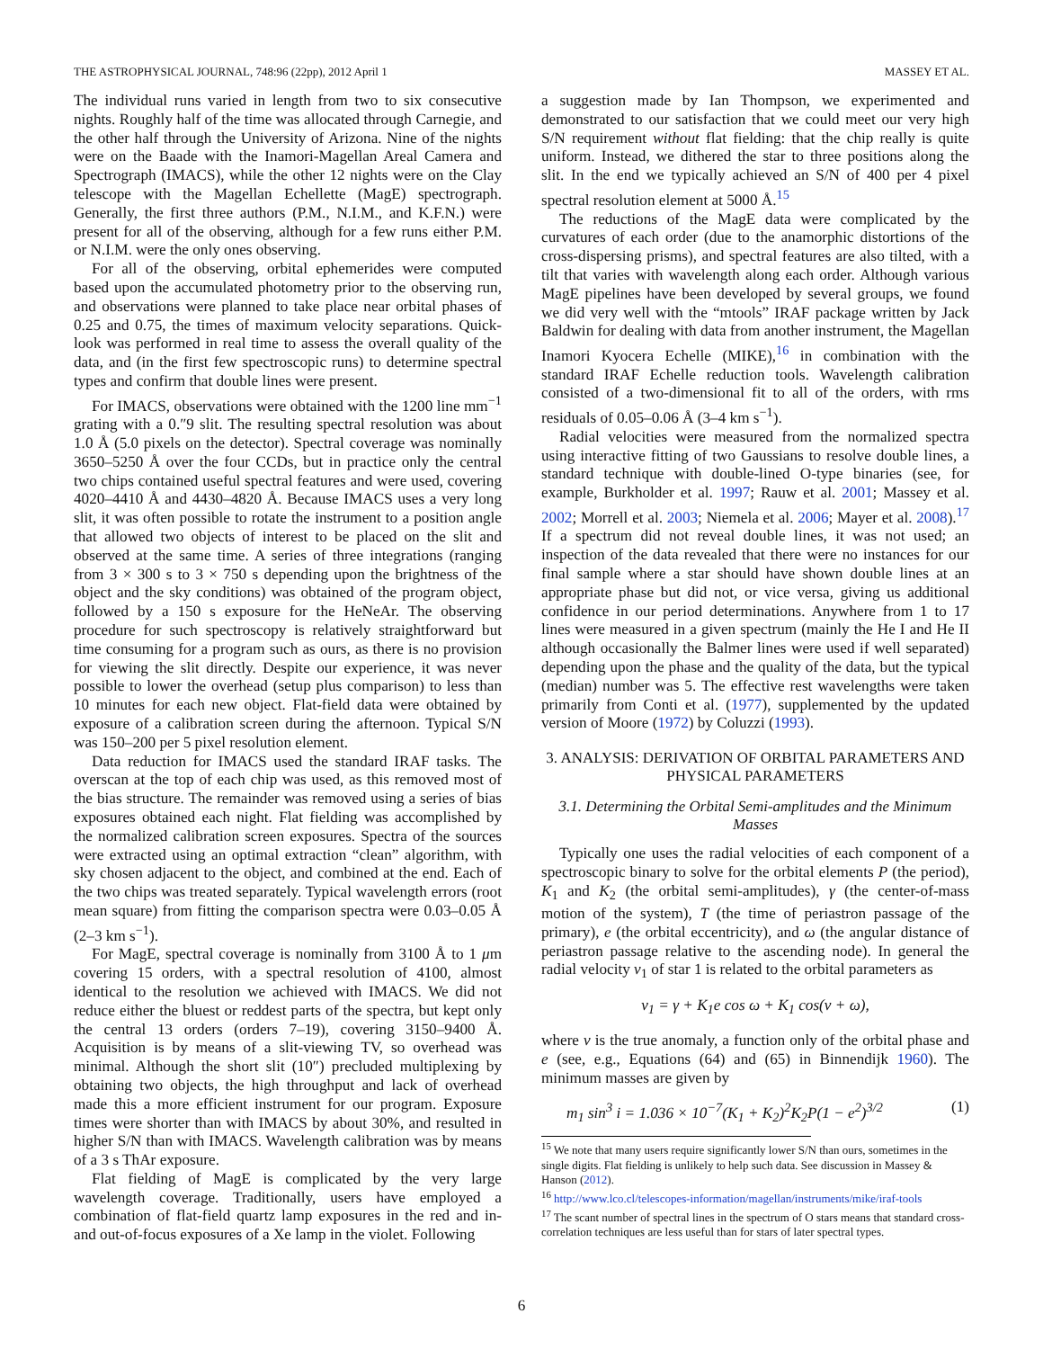THE ASTROPHYSICAL JOURNAL, 748:96 (22pp), 2012 April 1 MASSEY ET AL.
The individual runs varied in length from two to six consecutive nights. Roughly half of the time was allocated through Carnegie, and the other half through the University of Arizona. Nine of the nights were on the Baade with the Inamori-Magellan Areal Camera and Spectrograph (IMACS), while the other 12 nights were on the Clay telescope with the Magellan Echellette (MagE) spectrograph. Generally, the first three authors (P.M., N.I.M., and K.F.N.) were present for all of the observing, although for a few runs either P.M. or N.I.M. were the only ones observing.
For all of the observing, orbital ephemerides were computed based upon the accumulated photometry prior to the observing run, and observations were planned to take place near orbital phases of 0.25 and 0.75, the times of maximum velocity separations. Quick-look was performed in real time to assess the overall quality of the data, and (in the first few spectroscopic runs) to determine spectral types and confirm that double lines were present.
For IMACS, observations were obtained with the 1200 line mm<sup>−1</sup> grating with a 0.″9 slit. The resulting spectral resolution was about 1.0 Å (5.0 pixels on the detector). Spectral coverage was nominally 3650–5250 Å over the four CCDs, but in practice only the central two chips contained useful spectral features and were used, covering 4020–4410 Å and 4430–4820 Å. Because IMACS uses a very long slit, it was often possible to rotate the instrument to a position angle that allowed two objects of interest to be placed on the slit and observed at the same time. A series of three integrations (ranging from 3 × 300 s to 3 × 750 s depending upon the brightness of the object and the sky conditions) was obtained of the program object, followed by a 150 s exposure for the HeNeAr. The observing procedure for such spectroscopy is relatively straightforward but time consuming for a program such as ours, as there is no provision for viewing the slit directly. Despite our experience, it was never possible to lower the overhead (setup plus comparison) to less than 10 minutes for each new object. Flat-field data were obtained by exposure of a calibration screen during the afternoon. Typical S/N was 150–200 per 5 pixel resolution element.
Data reduction for IMACS used the standard IRAF tasks. The overscan at the top of each chip was used, as this removed most of the bias structure. The remainder was removed using a series of bias exposures obtained each night. Flat fielding was accomplished by the normalized calibration screen exposures. Spectra of the sources were extracted using an optimal extraction “clean” algorithm, with sky chosen adjacent to the object, and combined at the end. Each of the two chips was treated separately. Typical wavelength errors (root mean square) from fitting the comparison spectra were 0.03–0.05 Å (2–3 km s<sup>−1</sup>).
For MagE, spectral coverage is nominally from 3100 Å to 1 μm covering 15 orders, with a spectral resolution of 4100, almost identical to the resolution we achieved with IMACS. We did not reduce either the bluest or reddest parts of the spectra, but kept only the central 13 orders (orders 7–19), covering 3150–9400 Å. Acquisition is by means of a slit-viewing TV, so overhead was minimal. Although the short slit (10″) precluded multiplexing by obtaining two objects, the high throughput and lack of overhead made this a more efficient instrument for our program. Exposure times were shorter than with IMACS by about 30%, and resulted in higher S/N than with IMACS. Wavelength calibration was by means of a 3 s ThAr exposure.
Flat fielding of MagE is complicated by the very large wavelength coverage. Traditionally, users have employed a combination of flat-field quartz lamp exposures in the red and in- and out-of-focus exposures of a Xe lamp in the violet. Following
a suggestion made by Ian Thompson, we experimented and demonstrated to our satisfaction that we could meet our very high S/N requirement without flat fielding: that the chip really is quite uniform. Instead, we dithered the star to three positions along the slit. In the end we typically achieved an S/N of 400 per 4 pixel spectral resolution element at 5000 Å.<sup>15</sup>
The reductions of the MagE data were complicated by the curvatures of each order (due to the anamorphic distortions of the cross-dispersing prisms), and spectral features are also tilted, with a tilt that varies with wavelength along each order. Although various MagE pipelines have been developed by several groups, we found we did very well with the “mtools” IRAF package written by Jack Baldwin for dealing with data from another instrument, the Magellan Inamori Kyocera Echelle (MIKE),<sup>16</sup> in combination with the standard IRAF Echelle reduction tools. Wavelength calibration consisted of a two-dimensional fit to all of the orders, with rms residuals of 0.05–0.06 Å (3–4 km s<sup>−1</sup>).
Radial velocities were measured from the normalized spectra using interactive fitting of two Gaussians to resolve double lines, a standard technique with double-lined O-type binaries (see, for example, Burkholder et al. 1997; Rauw et al. 2001; Massey et al. 2002; Morrell et al. 2003; Niemela et al. 2006; Mayer et al. 2008).<sup>17</sup> If a spectrum did not reveal double lines, it was not used; an inspection of the data revealed that there were no instances for our final sample where a star should have shown double lines at an appropriate phase but did not, or vice versa, giving us additional confidence in our period determinations. Anywhere from 1 to 17 lines were measured in a given spectrum (mainly the He I and He II although occasionally the Balmer lines were used if well separated) depending upon the phase and the quality of the data, but the typical (median) number was 5. The effective rest wavelengths were taken primarily from Conti et al. (1977), supplemented by the updated version of Moore (1972) by Coluzzi (1993).
3. ANALYSIS: DERIVATION OF ORBITAL PARAMETERS AND PHYSICAL PARAMETERS
3.1. Determining the Orbital Semi-amplitudes and the Minimum Masses
Typically one uses the radial velocities of each component of a spectroscopic binary to solve for the orbital elements P (the period), K<sub>1</sub> and K<sub>2</sub> (the orbital semi-amplitudes), γ (the center-of-mass motion of the system), T (the time of periastron passage of the primary), e (the orbital eccentricity), and ω (the angular distance of periastron passage relative to the ascending node). In general the radial velocity v<sub>1</sub> of star 1 is related to the orbital parameters as
v<sub>1</sub> = γ + K<sub>1</sub>e cos ω + K<sub>1</sub> cos(ν + ω),
where ν is the true anomaly, a function only of the orbital phase and e (see, e.g., Equations (64) and (65) in Binnendijk 1960). The minimum masses are given by
m<sub>1</sub> sin<sup>3</sup> i = 1.036 × 10<sup>−7</sup>(K<sub>1</sub> + K<sub>2</sub>)<sup>2</sup>K<sub>2</sub>P(1 − e<sup>2</sup>)<sup>3/2</sup> (1)
<sup>15</sup> We note that many users require significantly lower S/N than ours, sometimes in the single digits. Flat fielding is unlikely to help such data. See discussion in Massey & Hanson (2012).
<sup>16</sup> http://www.lco.cl/telescopes-information/magellan/instruments/mike/iraf-tools
<sup>17</sup> The scant number of spectral lines in the spectrum of O stars means that standard cross-correlation techniques are less useful than for stars of later spectral types.
6